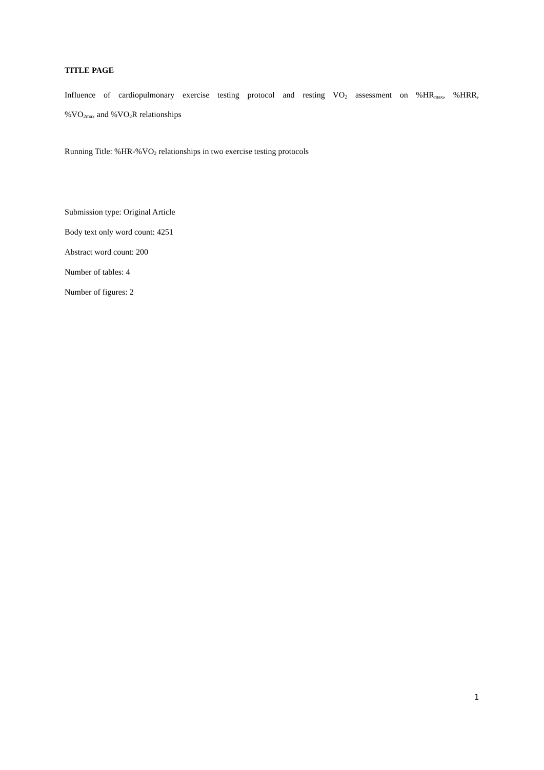TITLE PAGE
Influence of cardiopulmonary exercise testing protocol and resting VO<sub>2</sub> assessment on %HR<sub>max</sub>, %HRR,
%VO<sub>2max</sub> and %VO<sub>2</sub>R relationships
Running Title: %HR-%VO<sub>2</sub> relationships in two exercise testing protocols
Submission type: Original Article
Body text only word count: 4251
Abstract word count: 200
Number of tables: 4
Number of figures: 2
1